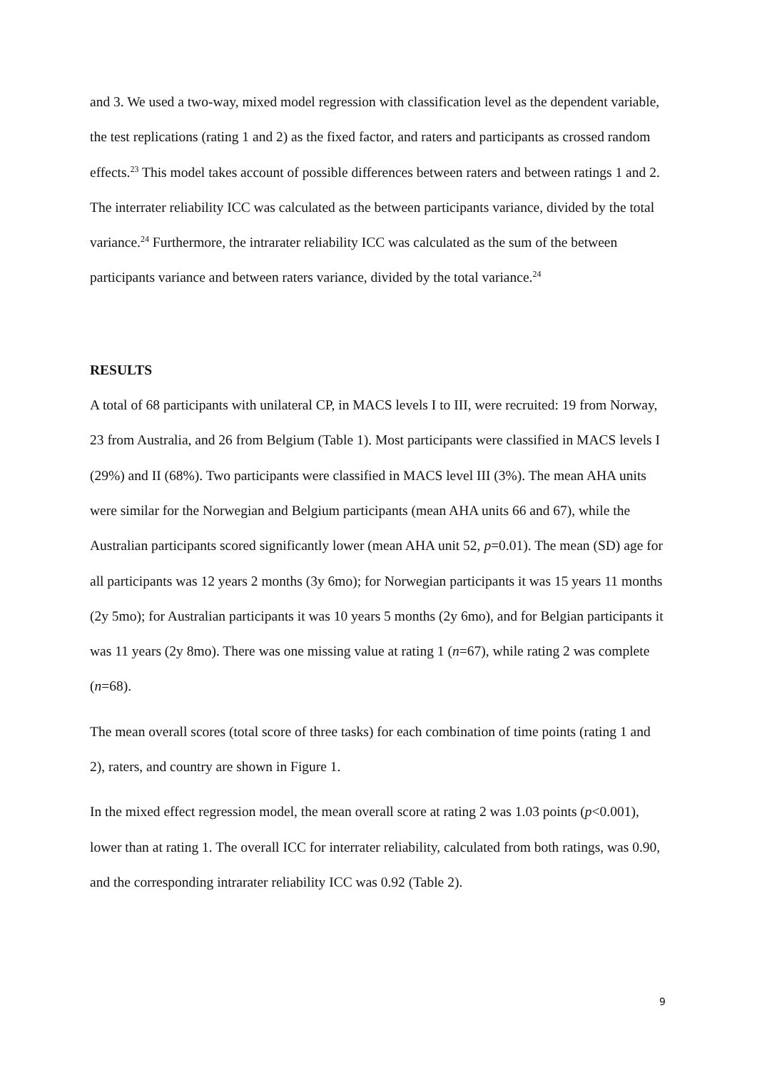and 3. We used a two-way, mixed model regression with classification level as the dependent variable, the test replications (rating 1 and 2) as the fixed factor, and raters and participants as crossed random effects.<sup>23</sup> This model takes account of possible differences between raters and between ratings 1 and 2. The interrater reliability ICC was calculated as the between participants variance, divided by the total variance.<sup>24</sup> Furthermore, the intrarater reliability ICC was calculated as the sum of the between participants variance and between raters variance, divided by the total variance.<sup>24</sup>
RESULTS
A total of 68 participants with unilateral CP, in MACS levels I to III, were recruited: 19 from Norway, 23 from Australia, and 26 from Belgium (Table 1). Most participants were classified in MACS levels I (29%) and II (68%). Two participants were classified in MACS level III (3%). The mean AHA units were similar for the Norwegian and Belgium participants (mean AHA units 66 and 67), while the Australian participants scored significantly lower (mean AHA unit 52, p=0.01). The mean (SD) age for all participants was 12 years 2 months (3y 6mo); for Norwegian participants it was 15 years 11 months (2y 5mo); for Australian participants it was 10 years 5 months (2y 6mo), and for Belgian participants it was 11 years (2y 8mo). There was one missing value at rating 1 (n=67), while rating 2 was complete (n=68).
The mean overall scores (total score of three tasks) for each combination of time points (rating 1 and 2), raters, and country are shown in Figure 1.
In the mixed effect regression model, the mean overall score at rating 2 was 1.03 points (p<0.001), lower than at rating 1. The overall ICC for interrater reliability, calculated from both ratings, was 0.90, and the corresponding intrarater reliability ICC was 0.92 (Table 2).
9